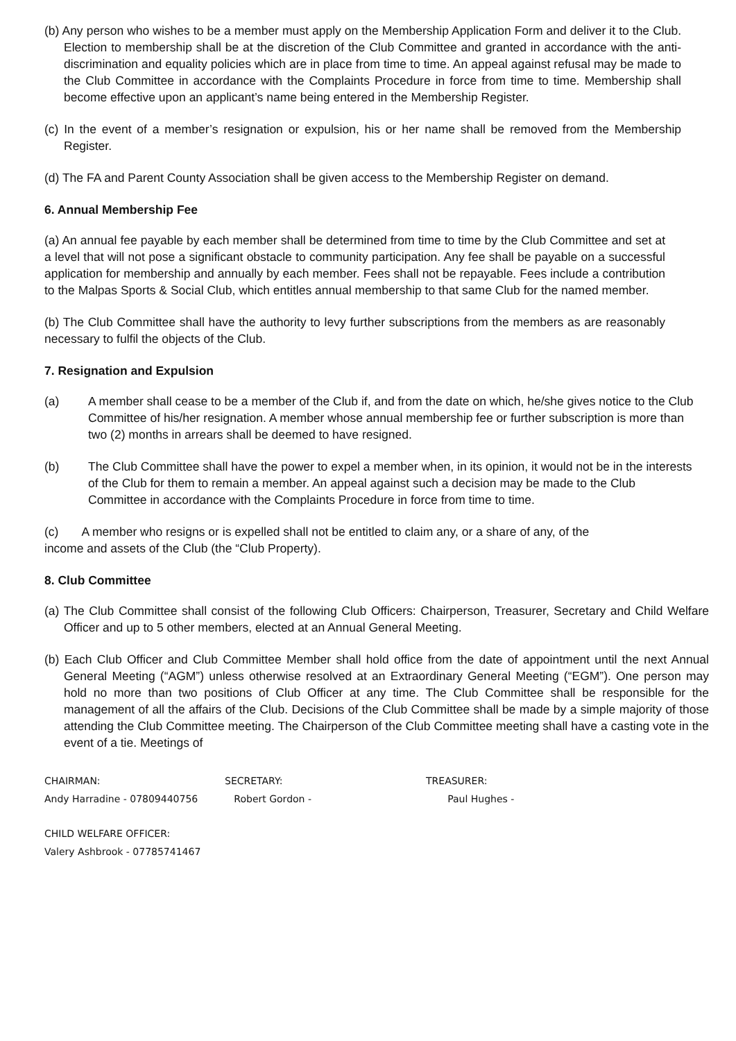(b) Any person who wishes to be a member must apply on the Membership Application Form and deliver it to the Club. Election to membership shall be at the discretion of the Club Committee and granted in accordance with the anti-discrimination and equality policies which are in place from time to time. An appeal against refusal may be made to the Club Committee in accordance with the Complaints Procedure in force from time to time. Membership shall become effective upon an applicant’s name being entered in the Membership Register.
(c) In the event of a member’s resignation or expulsion, his or her name shall be removed from the Membership Register.
(d) The FA and Parent County Association shall be given access to the Membership Register on demand.
6. Annual Membership Fee
(a) An annual fee payable by each member shall be determined from time to time by the Club Committee and set at a level that will not pose a significant obstacle to community participation. Any fee shall be payable on a successful application for membership and annually by each member. Fees shall not be repayable. Fees include a contribution to the Malpas Sports & Social Club, which entitles annual membership to that same Club for the named member.
(b) The Club Committee shall have the authority to levy further subscriptions from the members as are reasonably necessary to fulfil the objects of the Club.
7. Resignation and Expulsion
(a) A member shall cease to be a member of the Club if, and from the date on which, he/she gives notice to the Club Committee of his/her resignation. A member whose annual membership fee or further subscription is more than two (2) months in arrears shall be deemed to have resigned.
(b) The Club Committee shall have the power to expel a member when, in its opinion, it would not be in the interests of the Club for them to remain a member. An appeal against such a decision may be made to the Club Committee in accordance with the Complaints Procedure in force from time to time.
(c) A member who resigns or is expelled shall not be entitled to claim any, or a share of any, of the
income and assets of the Club (the “Club Property).
8. Club Committee
(a) The Club Committee shall consist of the following Club Officers: Chairperson, Treasurer, Secretary and Child Welfare Officer and up to 5 other members, elected at an Annual General Meeting.
(b) Each Club Officer and Club Committee Member shall hold office from the date of appointment until the next Annual General Meeting (“AGM”) unless otherwise resolved at an Extraordinary General Meeting (“EGM”). One person may hold no more than two positions of Club Officer at any time. The Club Committee shall be responsible for the management of all the affairs of the Club. Decisions of the Club Committee shall be made by a simple majority of those attending the Club Committee meeting. The Chairperson of the Club Committee meeting shall have a casting vote in the event of a tie. Meetings of
CHAIRMAN: SECRETARY: TREASURER:
Andy Harradine - 07809440756 Robert Gordon - Paul Hughes -
CHILD WELFARE OFFICER:
Valery Ashbrook - 07785741467